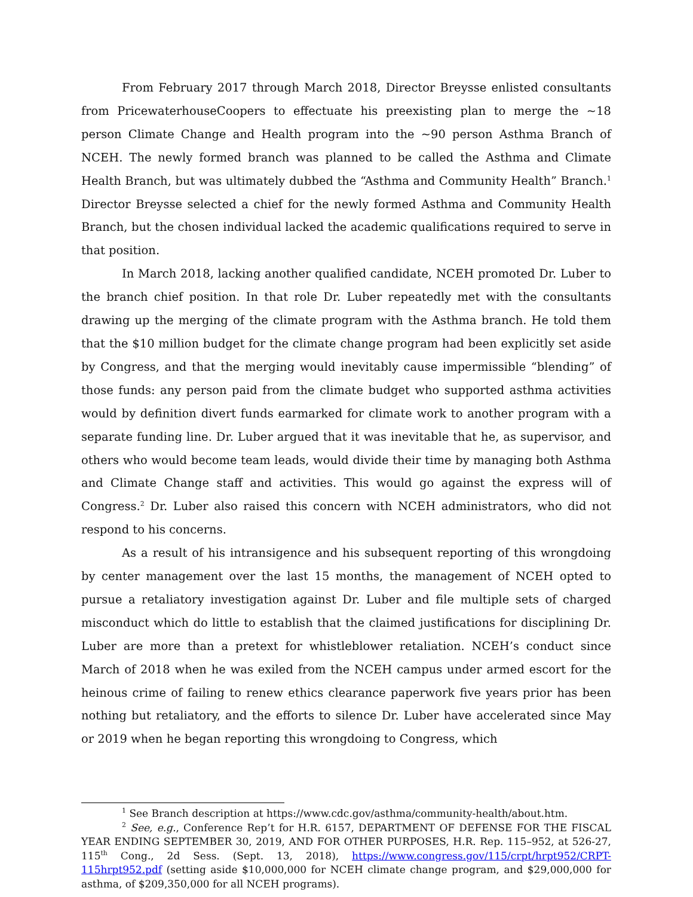From February 2017 through March 2018, Director Breysse enlisted consultants from PricewaterhouseCoopers to effectuate his preexisting plan to merge the ~18 person Climate Change and Health program into the ~90 person Asthma Branch of NCEH. The newly formed branch was planned to be called the Asthma and Climate Health Branch, but was ultimately dubbed the “Asthma and Community Health” Branch.<sup>1</sup> Director Breysse selected a chief for the newly formed Asthma and Community Health Branch, but the chosen individual lacked the academic qualifications required to serve in that position.
In March 2018, lacking another qualified candidate, NCEH promoted Dr. Luber to the branch chief position. In that role Dr. Luber repeatedly met with the consultants drawing up the merging of the climate program with the Asthma branch. He told them that the $10 million budget for the climate change program had been explicitly set aside by Congress, and that the merging would inevitably cause impermissible “blending” of those funds: any person paid from the climate budget who supported asthma activities would by definition divert funds earmarked for climate work to another program with a separate funding line. Dr. Luber argued that it was inevitable that he, as supervisor, and others who would become team leads, would divide their time by managing both Asthma and Climate Change staff and activities. This would go against the express will of Congress.<sup>2</sup> Dr. Luber also raised this concern with NCEH administrators, who did not respond to his concerns.
As a result of his intransigence and his subsequent reporting of this wrongdoing by center management over the last 15 months, the management of NCEH opted to pursue a retaliatory investigation against Dr. Luber and file multiple sets of charged misconduct which do little to establish that the claimed justifications for disciplining Dr. Luber are more than a pretext for whistleblower retaliation. NCEH’s conduct since March of 2018 when he was exiled from the NCEH campus under armed escort for the heinous crime of failing to renew ethics clearance paperwork five years prior has been nothing but retaliatory, and the efforts to silence Dr. Luber have accelerated since May or 2019 when he began reporting this wrongdoing to Congress, which
<sup>1</sup> See Branch description at https://www.cdc.gov/asthma/community-health/about.htm.
<sup>2</sup> See, e.g., Conference Rep’t for H.R. 6157, DEPARTMENT OF DEFENSE FOR THE FISCAL YEAR ENDING SEPTEMBER 30, 2019, AND FOR OTHER PURPOSES, H.R. Rep. 115–952, at 526-27, 115<sup>th</sup> Cong., 2d Sess. (Sept. 13, 2018), https://www.congress.gov/115/crpt/hrpt952/CRPT-115hrpt952.pdf (setting aside $10,000,000 for NCEH climate change program, and $29,000,000 for asthma, of $209,350,000 for all NCEH programs).